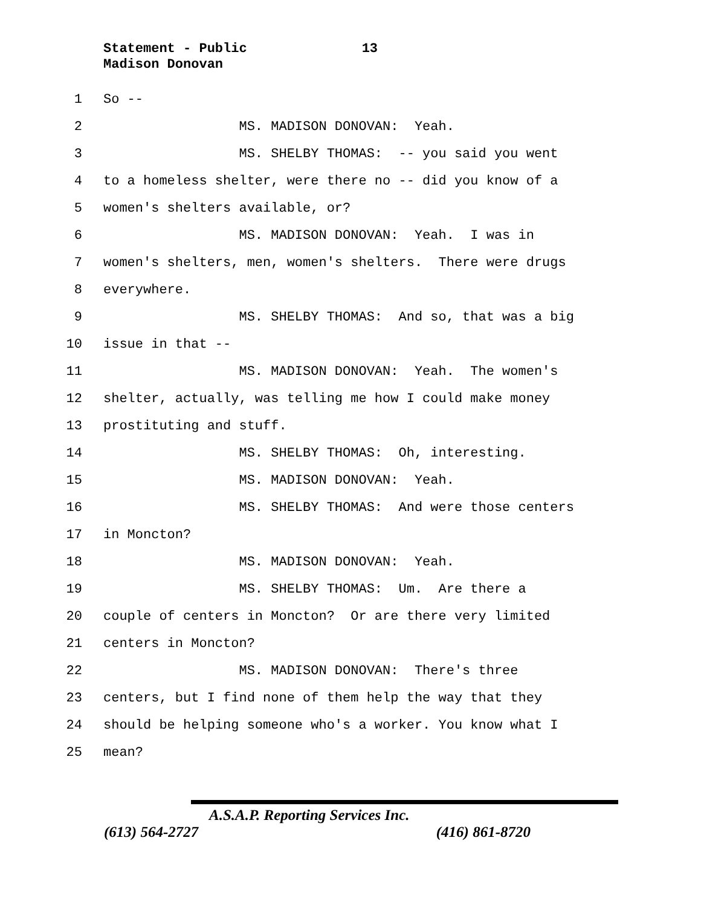Statement - Public 13
Madison Donovan
1 So --
2 MS. MADISON DONOVAN: Yeah.
3 MS. SHELBY THOMAS: -- you said you went
4 to a homeless shelter, were there no -- did you know of a
5 women's shelters available, or?
6 MS. MADISON DONOVAN: Yeah. I was in
7 women's shelters, men, women's shelters. There were drugs
8 everywhere.
9 MS. SHELBY THOMAS: And so, that was a big
10 issue in that --
11 MS. MADISON DONOVAN: Yeah. The women's
12 shelter, actually, was telling me how I could make money
13 prostituting and stuff.
14 MS. SHELBY THOMAS: Oh, interesting.
15 MS. MADISON DONOVAN: Yeah.
16 MS. SHELBY THOMAS: And were those centers
17 in Moncton?
18 MS. MADISON DONOVAN: Yeah.
19 MS. SHELBY THOMAS: Um. Are there a
20 couple of centers in Moncton? Or are there very limited
21 centers in Moncton?
22 MS. MADISON DONOVAN: There's three
23 centers, but I find none of them help the way that they
24 should be helping someone who's a worker. You know what I
25 mean?
A.S.A.P. Reporting Services Inc.
(613) 564-2727 (416) 861-8720